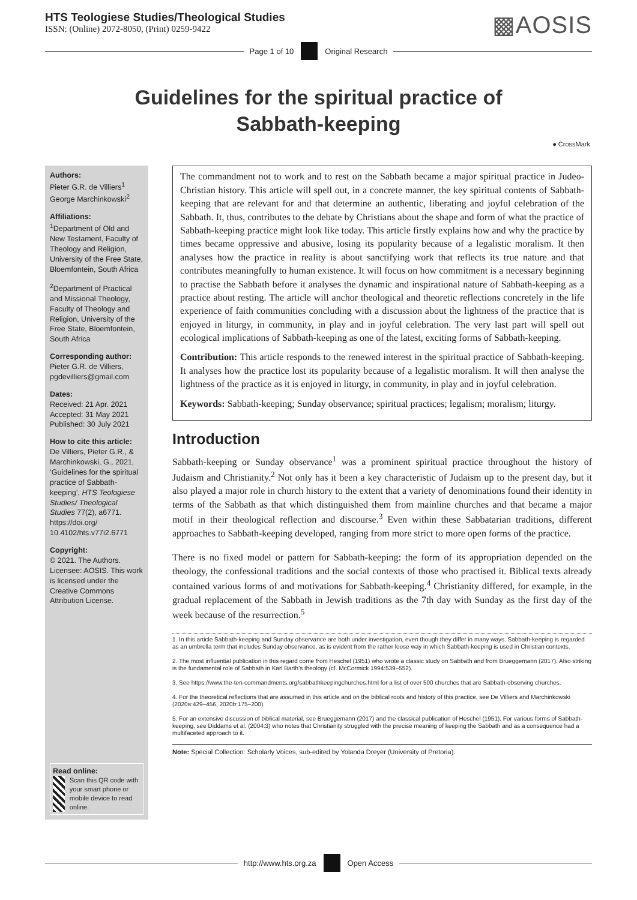HTS Teologiese Studies/Theological Studies
ISSN: (Online) 2072-8050, (Print) 0259-9422
▩AOSIS
Page 1 of 10 Original Research
Guidelines for the spiritual practice of
Sabbath-keeping
● CrossMark
Authors:
Pieter G.R. de Villiers<sup>1</sup>
George Marchinkowski<sup>2</sup>
Affiliations:
<sup>1</sup> Department of Old and New Testament, Faculty of Theology and Religion, University of the Free State, Bloemfontein, South Africa
<sup>2</sup> Department of Practical and Missional Theology, Faculty of Theology and Religion, University of the Free State, Bloemfontein, South Africa
Corresponding author:
Pieter G.R. de Villiers,
pgdevilliers@gmail.com
Dates:
Received: 21 Apr. 2021
Accepted: 31 May 2021
Published: 30 July 2021
How to cite this article:
De Villiers, Pieter G.R., & Marchinkowski, G., 2021, ‘Guidelines for the spiritual practice of Sabbath-keeping’, HTS Teologiese Studies/ Theological Studies 77(2), a6771. https://doi.org/ 10.4102/hts.v77i2.6771
Copyright:
© 2021. The Authors. Licensee: AOSIS. This work is licensed under the Creative Commons Attribution License.
Read online:
Scan this QR code with your smart phone or mobile device to read online.
The commandment not to work and to rest on the Sabbath became a major spiritual practice in Judeo-Christian history. This article will spell out, in a concrete manner, the key spiritual contents of Sabbath-keeping that are relevant for and that determine an authentic, liberating and joyful celebration of the Sabbath. It, thus, contributes to the debate by Christians about the shape and form of what the practice of Sabbath-keeping practice might look like today. This article firstly explains how and why the practice by times became oppressive and abusive, losing its popularity because of a legalistic moralism. It then analyses how the practice in reality is about sanctifying work that reflects its true nature and that contributes meaningfully to human existence. It will focus on how commitment is a necessary beginning to practise the Sabbath before it analyses the dynamic and inspirational nature of Sabbath-keeping as a practice about resting. The article will anchor theological and theoretic reflections concretely in the life experience of faith communities concluding with a discussion about the lightness of the practice that is enjoyed in liturgy, in community, in play and in joyful celebration. The very last part will spell out ecological implications of Sabbath-keeping as one of the latest, exciting forms of Sabbath-keeping.
Contribution: This article responds to the renewed interest in the spiritual practice of Sabbath-keeping. It analyses how the practice lost its popularity because of a legalistic moralism. It will then analyse the lightness of the practice as it is enjoyed in liturgy, in community, in play and in joyful celebration.
Keywords: Sabbath-keeping; Sunday observance; spiritual practices; legalism; moralism; liturgy.
Introduction
Sabbath-keeping or Sunday observance<sup>1</sup> was a prominent spiritual practice throughout the history of Judaism and Christianity.<sup>2</sup> Not only has it been a key characteristic of Judaism up to the present day, but it also played a major role in church history to the extent that a variety of denominations found their identity in terms of the Sabbath as that which distinguished them from mainline churches and that became a major motif in their theological reflection and discourse.<sup>3</sup> Even within these Sabbatarian traditions, different approaches to Sabbath-keeping developed, ranging from more strict to more open forms of the practice.
There is no fixed model or pattern for Sabbath-keeping: the form of its appropriation depended on the theology, the confessional traditions and the social contexts of those who practised it. Biblical texts already contained various forms of and motivations for Sabbath-keeping.<sup>4</sup> Christianity differed, for example, in the gradual replacement of the Sabbath in Jewish traditions as the 7th day with Sunday as the first day of the week because of the resurrection.<sup>5</sup>
1. In this article Sabbath-keeping and Sunday observance are both under investigation, even though they differ in many ways. Sabbath-keeping is regarded as an umbrella term that includes Sunday observance, as is evident from the rather loose way in which Sabbath-keeping is used in Christian contexts.
2. The most influential publication in this regard come from Heschel (1951) who wrote a classic study on Sabbath and from Brueggemann (2017). Also striking is the fundamental role of Sabbath in Karl Barth’s theology (cf. McCormick 1994:539–552).
3. See https://www.the-ten-commandments.org/sabbathkeepingchurches.html for a list of over 500 churches that are Sabbath-observing churches.
4. For the theoretical reflections that are assumed in this article and on the biblical roots and history of this practice, see De Villiers and Marchinkowski (2020a:429–456, 2020b:175–200).
5. For an extensive discussion of biblical material, see Brueggemann (2017) and the classical publication of Heschel (1951). For various forms of Sabbath-keeping, see Diddams et al. (2004:3) who notes that Christianity struggled with the precise meaning of keeping the Sabbath and as a consequence had a multifaceted approach to it.
Note: Special Collection: Scholarly Voices, sub-edited by Yolanda Dreyer (University of Pretoria).
http://www.hts.org.za Open Access